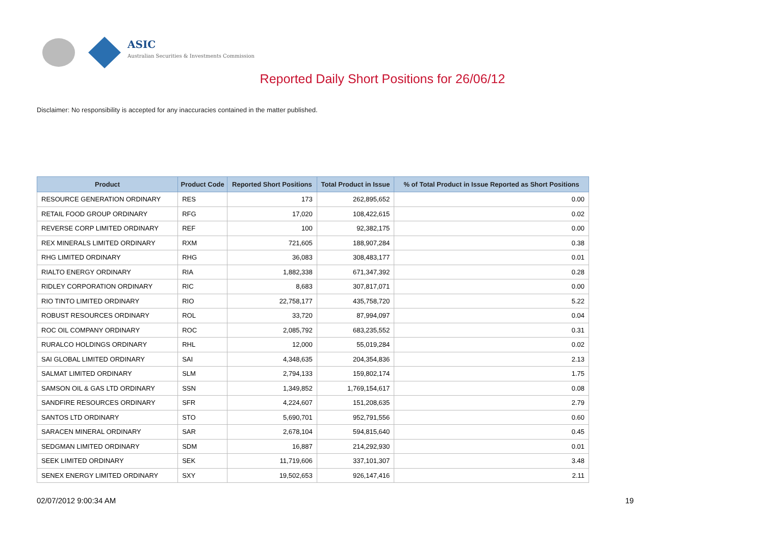ASIC
Australian Securities & Investments Commission
Reported Daily Short Positions for 26/06/12
Disclaimer: No responsibility is accepted for any inaccuracies contained in the matter published.
| Product | Product Code | Reported Short Positions | Total Product in Issue | % of Total Product in Issue Reported as Short Positions |
| --- | --- | --- | --- | --- |
| RESOURCE GENERATION ORDINARY | RES | 173 | 262,895,652 | 0.00 |
| RETAIL FOOD GROUP ORDINARY | RFG | 17,020 | 108,422,615 | 0.02 |
| REVERSE CORP LIMITED ORDINARY | REF | 100 | 92,382,175 | 0.00 |
| REX MINERALS LIMITED ORDINARY | RXM | 721,605 | 188,907,284 | 0.38 |
| RHG LIMITED ORDINARY | RHG | 36,083 | 308,483,177 | 0.01 |
| RIALTO ENERGY ORDINARY | RIA | 1,882,338 | 671,347,392 | 0.28 |
| RIDLEY CORPORATION ORDINARY | RIC | 8,683 | 307,817,071 | 0.00 |
| RIO TINTO LIMITED ORDINARY | RIO | 22,758,177 | 435,758,720 | 5.22 |
| ROBUST RESOURCES ORDINARY | ROL | 33,720 | 87,994,097 | 0.04 |
| ROC OIL COMPANY ORDINARY | ROC | 2,085,792 | 683,235,552 | 0.31 |
| RURALCO HOLDINGS ORDINARY | RHL | 12,000 | 55,019,284 | 0.02 |
| SAI GLOBAL LIMITED ORDINARY | SAI | 4,348,635 | 204,354,836 | 2.13 |
| SALMAT LIMITED ORDINARY | SLM | 2,794,133 | 159,802,174 | 1.75 |
| SAMSON OIL & GAS LTD ORDINARY | SSN | 1,349,852 | 1,769,154,617 | 0.08 |
| SANDFIRE RESOURCES ORDINARY | SFR | 4,224,607 | 151,208,635 | 2.79 |
| SANTOS LTD ORDINARY | STO | 5,690,701 | 952,791,556 | 0.60 |
| SARACEN MINERAL ORDINARY | SAR | 2,678,104 | 594,815,640 | 0.45 |
| SEDGMAN LIMITED ORDINARY | SDM | 16,887 | 214,292,930 | 0.01 |
| SEEK LIMITED ORDINARY | SEK | 11,719,606 | 337,101,307 | 3.48 |
| SENEX ENERGY LIMITED ORDINARY | SXY | 19,502,653 | 926,147,416 | 2.11 |
02/07/2012 9:00:34 AM 19